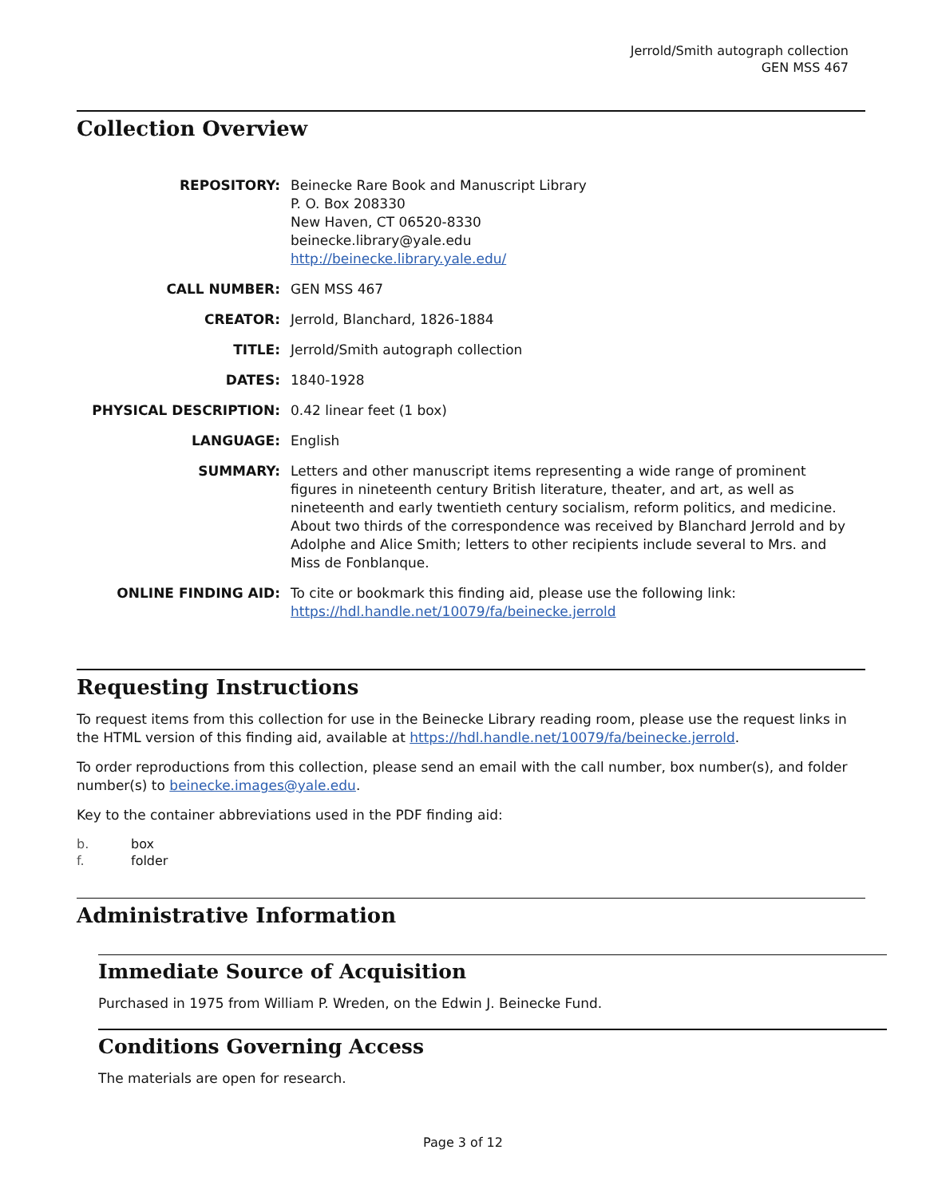Jerrold/Smith autograph collection
GEN MSS 467
Collection Overview
REPOSITORY: Beinecke Rare Book and Manuscript Library
P. O. Box 208330
New Haven, CT 06520-8330
beinecke.library@yale.edu
http://beinecke.library.yale.edu/
CALL NUMBER: GEN MSS 467
CREATOR: Jerrold, Blanchard, 1826-1884
TITLE: Jerrold/Smith autograph collection
DATES: 1840-1928
PHYSICAL DESCRIPTION: 0.42 linear feet (1 box)
LANGUAGE: English
SUMMARY: Letters and other manuscript items representing a wide range of prominent figures in nineteenth century British literature, theater, and art, as well as nineteenth and early twentieth century socialism, reform politics, and medicine. About two thirds of the correspondence was received by Blanchard Jerrold and by Adolphe and Alice Smith; letters to other recipients include several to Mrs. and Miss de Fonblanque.
ONLINE FINDING AID: To cite or bookmark this finding aid, please use the following link: https://hdl.handle.net/10079/fa/beinecke.jerrold
Requesting Instructions
To request items from this collection for use in the Beinecke Library reading room, please use the request links in the HTML version of this finding aid, available at https://hdl.handle.net/10079/fa/beinecke.jerrold.
To order reproductions from this collection, please send an email with the call number, box number(s), and folder number(s) to beinecke.images@yale.edu.
Key to the container abbreviations used in the PDF finding aid:
b. box
f. folder
Administrative Information
Immediate Source of Acquisition
Purchased in 1975 from William P. Wreden, on the Edwin J. Beinecke Fund.
Conditions Governing Access
The materials are open for research.
Page 3 of 12